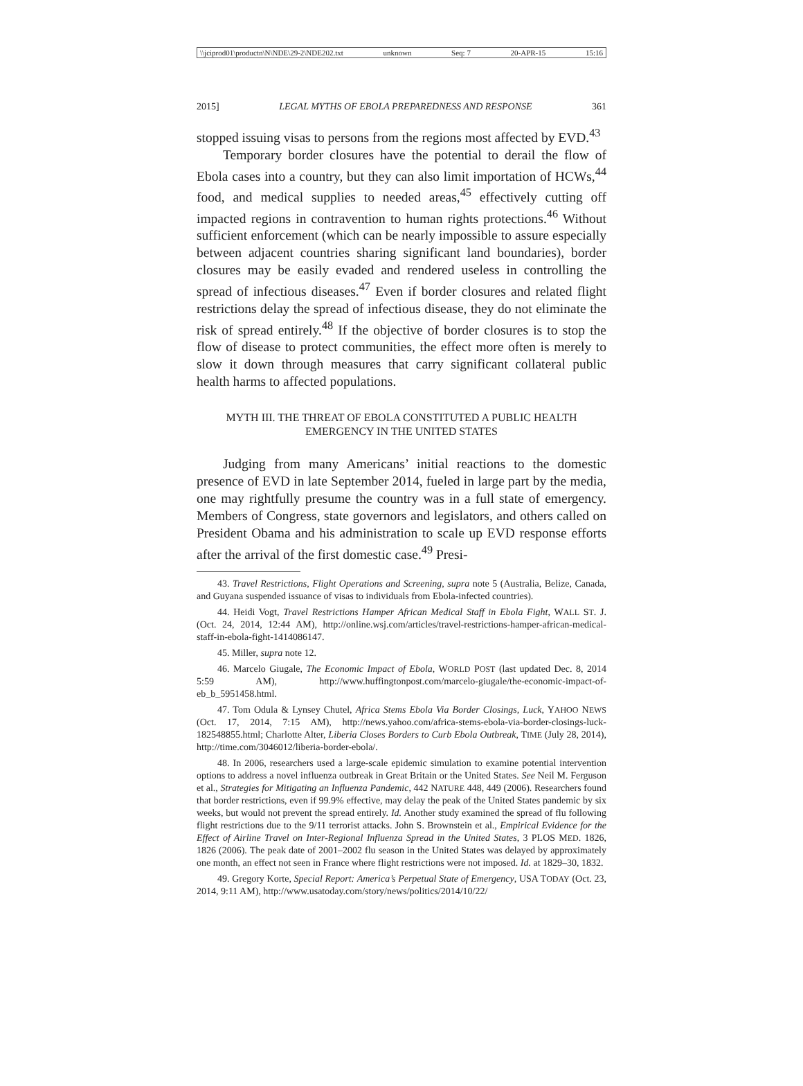\\jciprod01\productn\N\NDE\29-2\NDE202.txt unknown Seq: 7 20-APR-15 15:16
2015] LEGAL MYTHS OF EBOLA PREPAREDNESS AND RESPONSE 361
stopped issuing visas to persons from the regions most affected by EVD.<sup>43</sup>
Temporary border closures have the potential to derail the flow of Ebola cases into a country, but they can also limit importation of HCWs,<sup>44</sup> food, and medical supplies to needed areas,<sup>45</sup> effectively cutting off impacted regions in contravention to human rights protections.<sup>46</sup> Without sufficient enforcement (which can be nearly impossible to assure especially between adjacent countries sharing significant land boundaries), border closures may be easily evaded and rendered useless in controlling the spread of infectious diseases.<sup>47</sup> Even if border closures and related flight restrictions delay the spread of infectious disease, they do not eliminate the risk of spread entirely.<sup>48</sup> If the objective of border closures is to stop the flow of disease to protect communities, the effect more often is merely to slow it down through measures that carry significant collateral public health harms to affected populations.
MYTH III. THE THREAT OF EBOLA CONSTITUTED A PUBLIC HEALTH
EMERGENCY IN THE UNITED STATES
Judging from many Americans’ initial reactions to the domestic presence of EVD in late September 2014, fueled in large part by the media, one may rightfully presume the country was in a full state of emergency. Members of Congress, state governors and legislators, and others called on President Obama and his administration to scale up EVD response efforts after the arrival of the first domestic case.<sup>49</sup> Presi-
43. Travel Restrictions, Flight Operations and Screening, supra note 5 (Australia, Belize, Canada, and Guyana suspended issuance of visas to individuals from Ebola-infected countries).
44. Heidi Vogt, Travel Restrictions Hamper African Medical Staff in Ebola Fight, WALL ST. J. (Oct. 24, 2014, 12:44 AM), http://online.wsj.com/articles/travel-restrictions-hamper-african-medical-staff-in-ebola-fight-1414086147.
45. Miller, supra note 12.
46. Marcelo Giugale, The Economic Impact of Ebola, WORLD POST (last updated Dec. 8, 2014 5:59 AM), http://www.huffingtonpost.com/marcelo-giugale/the-economic-impact-of-eb_b_5951458.html.
47. Tom Odula & Lynsey Chutel, Africa Stems Ebola Via Border Closings, Luck, YAHOO NEWS (Oct. 17, 2014, 7:15 AM), http://news.yahoo.com/africa-stems-ebola-via-border-closings-luck-182548855.html; Charlotte Alter, Liberia Closes Borders to Curb Ebola Outbreak, TIME (July 28, 2014), http://time.com/3046012/liberia-border-ebola/.
48. In 2006, researchers used a large-scale epidemic simulation to examine potential intervention options to address a novel influenza outbreak in Great Britain or the United States. See Neil M. Ferguson et al., Strategies for Mitigating an Influenza Pandemic, 442 NATURE 448, 449 (2006). Researchers found that border restrictions, even if 99.9% effective, may delay the peak of the United States pandemic by six weeks, but would not prevent the spread entirely. Id. Another study examined the spread of flu following flight restrictions due to the 9/11 terrorist attacks. John S. Brownstein et al., Empirical Evidence for the Effect of Airline Travel on Inter-Regional Influenza Spread in the United States, 3 PLOS MED. 1826, 1826 (2006). The peak date of 2001–2002 flu season in the United States was delayed by approximately one month, an effect not seen in France where flight restrictions were not imposed. Id. at 1829–30, 1832.
49. Gregory Korte, Special Report: America’s Perpetual State of Emergency, USA TODAY (Oct. 23, 2014, 9:11 AM), http://www.usatoday.com/story/news/politics/2014/10/22/